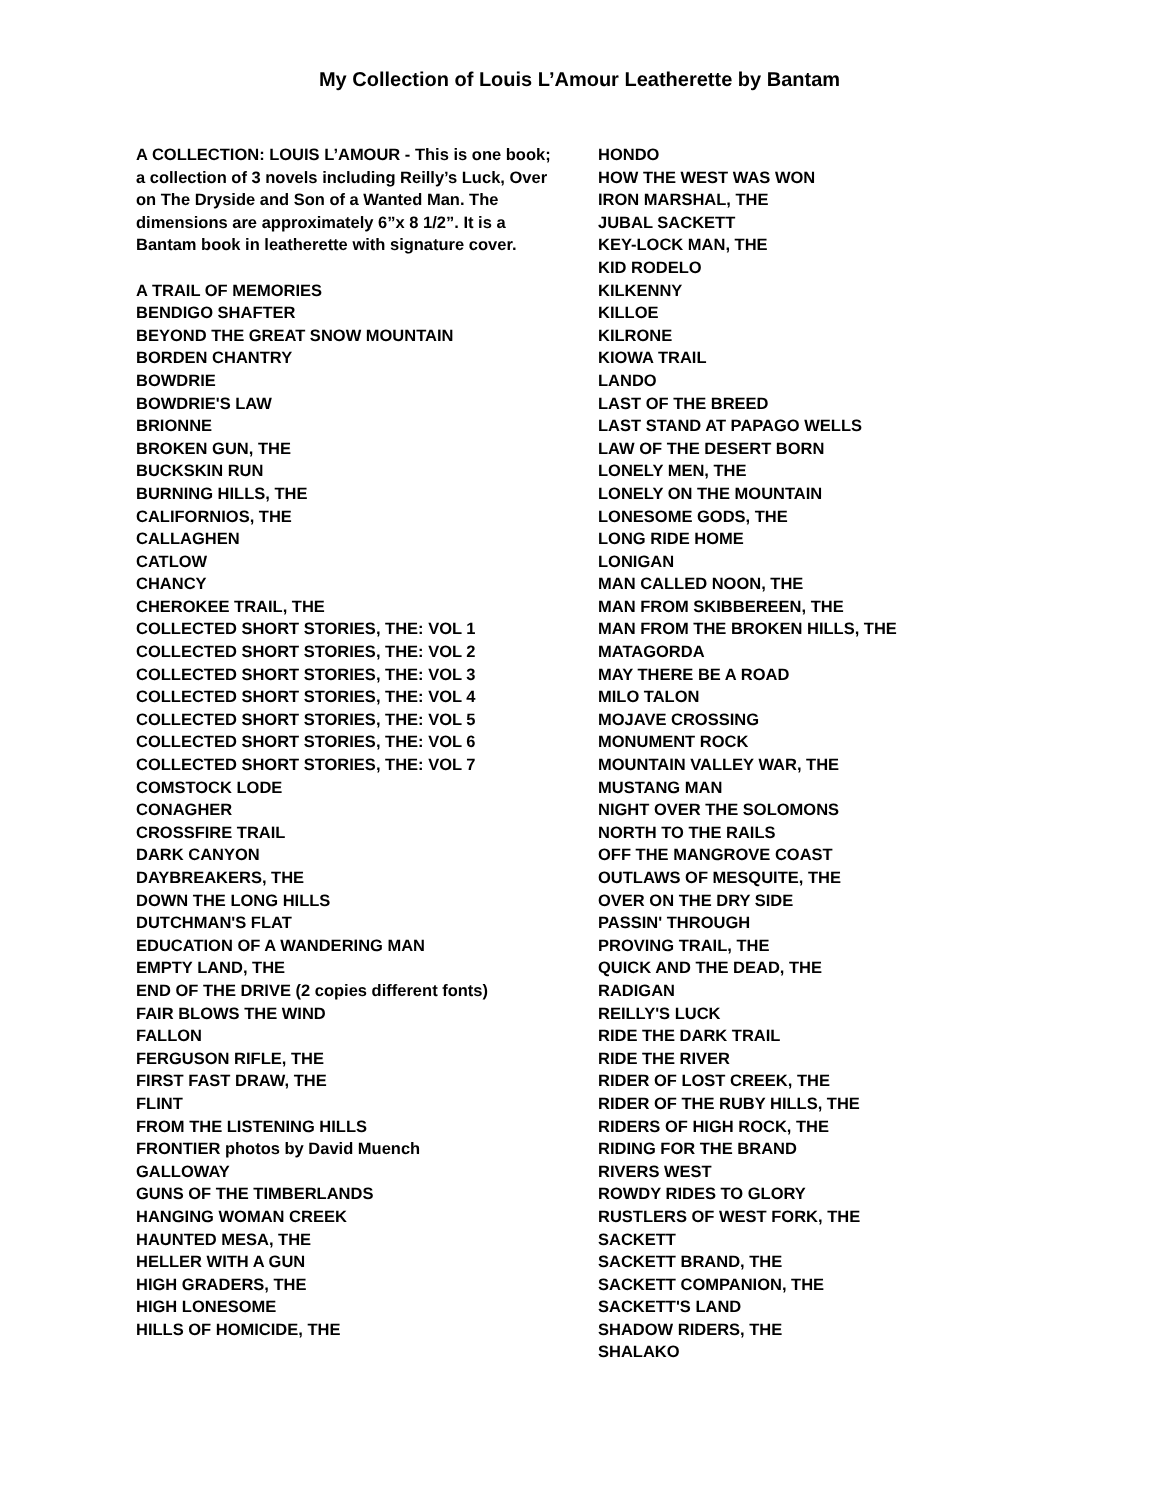My Collection of Louis L’Amour Leatherette by Bantam
A COLLECTION: LOUIS L’AMOUR - This is one book; a collection of 3 novels including Reilly’s Luck, Over on The Dryside and Son of a Wanted Man. The dimensions are approximately 6”x 8 1/2”. It is a Bantam book in leatherette with signature cover.
A TRAIL OF MEMORIES
BENDIGO SHAFTER
BEYOND THE GREAT SNOW MOUNTAIN
BORDEN CHANTRY
BOWDRIE
BOWDRIE'S LAW
BRIONNE
BROKEN GUN, THE
BUCKSKIN RUN
BURNING HILLS, THE
CALIFORNIOS, THE
CALLAGHEN
CATLOW
CHANCY
CHEROKEE TRAIL, THE
COLLECTED SHORT STORIES, THE: VOL 1
COLLECTED SHORT STORIES, THE: VOL 2
COLLECTED SHORT STORIES, THE: VOL 3
COLLECTED SHORT STORIES, THE: VOL 4
COLLECTED SHORT STORIES, THE: VOL 5
COLLECTED SHORT STORIES, THE: VOL 6
COLLECTED SHORT STORIES, THE: VOL 7
COMSTOCK LODE
CONAGHER
CROSSFIRE TRAIL
DARK CANYON
DAYBREAKERS, THE
DOWN THE LONG HILLS
DUTCHMAN'S FLAT
EDUCATION OF A WANDERING MAN
EMPTY LAND, THE
END OF THE DRIVE (2 copies different fonts)
FAIR BLOWS THE WIND
FALLON
FERGUSON RIFLE, THE
FIRST FAST DRAW, THE
FLINT
FROM THE LISTENING HILLS
FRONTIER photos by David Muench
GALLOWAY
GUNS OF THE TIMBERLANDS
HANGING WOMAN CREEK
HAUNTED MESA, THE
HELLER WITH A GUN
HIGH GRADERS, THE
HIGH LONESOME
HILLS OF HOMICIDE, THE
HONDO
HOW THE WEST WAS WON
IRON MARSHAL, THE
JUBAL SACKETT
KEY-LOCK MAN, THE
KID RODELO
KILKENNY
KILLOE
KILRONE
KIOWA TRAIL
LANDO
LAST OF THE BREED
LAST STAND AT PAPAGO WELLS
LAW OF THE DESERT BORN
LONELY MEN, THE
LONELY ON THE MOUNTAIN
LONESOME GODS, THE
LONG RIDE HOME
LONIGAN
MAN CALLED NOON, THE
MAN FROM SKIBBEREEN, THE
MAN FROM THE BROKEN HILLS, THE
MATAGORDA
MAY THERE BE A ROAD
MILO TALON
MOJAVE CROSSING
MONUMENT ROCK
MOUNTAIN VALLEY WAR, THE
MUSTANG MAN
NIGHT OVER THE SOLOMONS
NORTH TO THE RAILS
OFF THE MANGROVE COAST
OUTLAWS OF MESQUITE, THE
OVER ON THE DRY SIDE
PASSIN' THROUGH
PROVING TRAIL, THE
QUICK AND THE DEAD, THE
RADIGAN
REILLY'S LUCK
RIDE THE DARK TRAIL
RIDE THE RIVER
RIDER OF LOST CREEK, THE
RIDER OF THE RUBY HILLS, THE
RIDERS OF HIGH ROCK, THE
RIDING FOR THE BRAND
RIVERS WEST
ROWDY RIDES TO GLORY
RUSTLERS OF WEST FORK, THE
SACKETT
SACKETT BRAND, THE
SACKETT COMPANION, THE
SACKETT'S LAND
SHADOW RIDERS, THE
SHALAKO